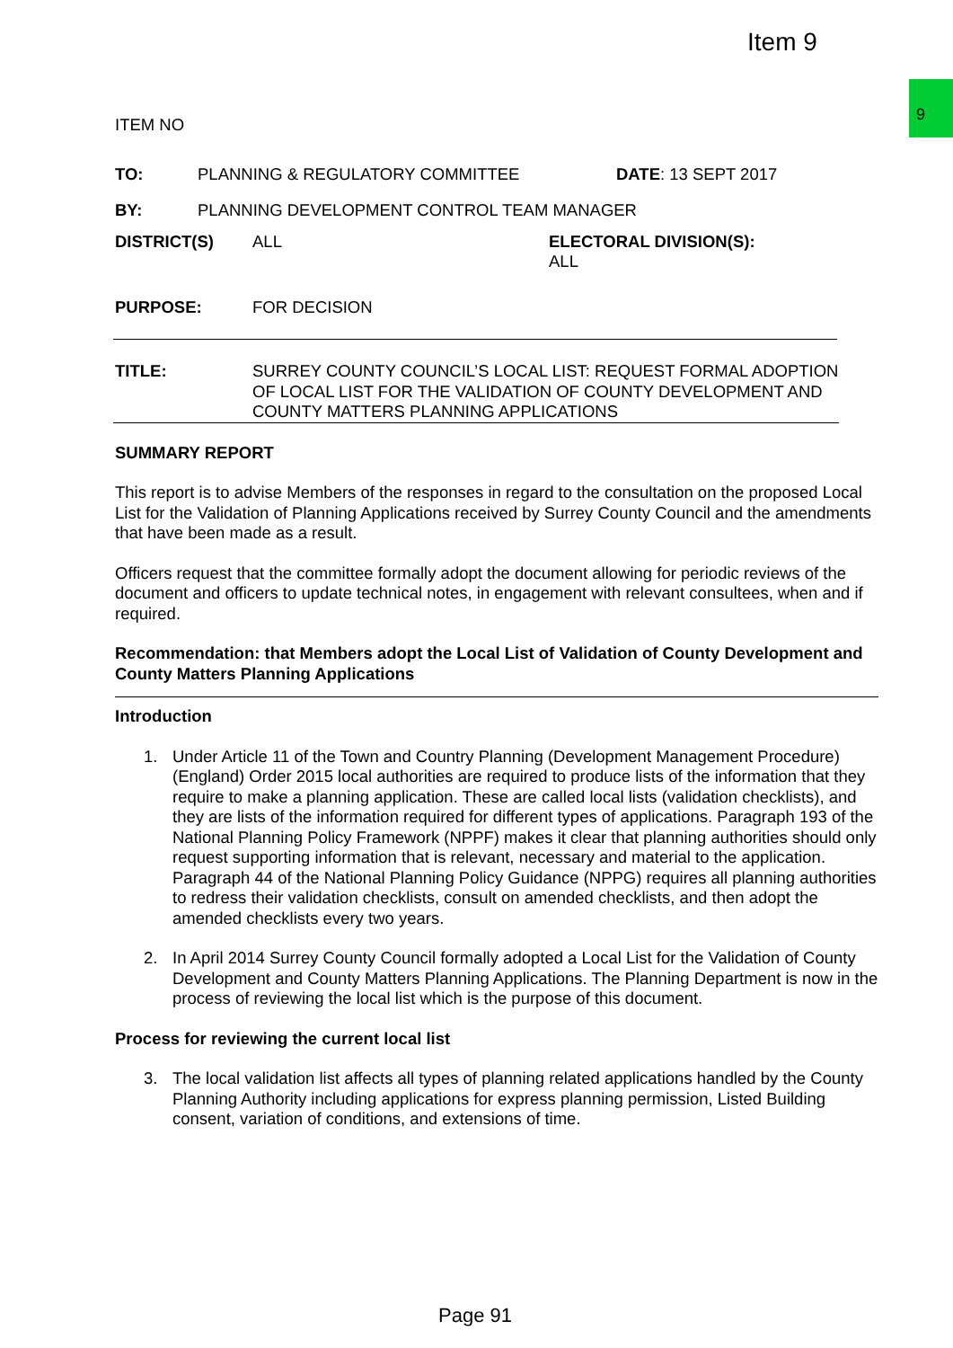Item 9
9
ITEM NO
TO: PLANNING & REGULATORY COMMITTEE DATE: 13 SEPT 2017
BY: PLANNING DEVELOPMENT CONTROL TEAM MANAGER
DISTRICT(S) ALL ELECTORAL DIVISION(S):
ALL
PURPOSE: FOR DECISION
TITLE: SURREY COUNTY COUNCIL’S LOCAL LIST: REQUEST FORMAL ADOPTION OF LOCAL LIST FOR THE VALIDATION OF COUNTY DEVELOPMENT AND COUNTY MATTERS PLANNING APPLICATIONS
SUMMARY REPORT
This report is to advise Members of the responses in regard to the consultation on the proposed Local List for the Validation of Planning Applications received by Surrey County Council and the amendments that have been made as a result.
Officers request that the committee formally adopt the document allowing for periodic reviews of the document and officers to update technical notes, in engagement with relevant consultees, when and if required.
Recommendation: that Members adopt the Local List of Validation of County Development and County Matters Planning Applications
Introduction
1. Under Article 11 of the Town and Country Planning (Development Management Procedure) (England) Order 2015 local authorities are required to produce lists of the information that they require to make a planning application. These are called local lists (validation checklists), and they are lists of the information required for different types of applications. Paragraph 193 of the National Planning Policy Framework (NPPF) makes it clear that planning authorities should only request supporting information that is relevant, necessary and material to the application. Paragraph 44 of the National Planning Policy Guidance (NPPG) requires all planning authorities to redress their validation checklists, consult on amended checklists, and then adopt the amended checklists every two years.
2. In April 2014 Surrey County Council formally adopted a Local List for the Validation of County Development and County Matters Planning Applications. The Planning Department is now in the process of reviewing the local list which is the purpose of this document.
Process for reviewing the current local list
3. The local validation list affects all types of planning related applications handled by the County Planning Authority including applications for express planning permission, Listed Building consent, variation of conditions, and extensions of time.
Page 91